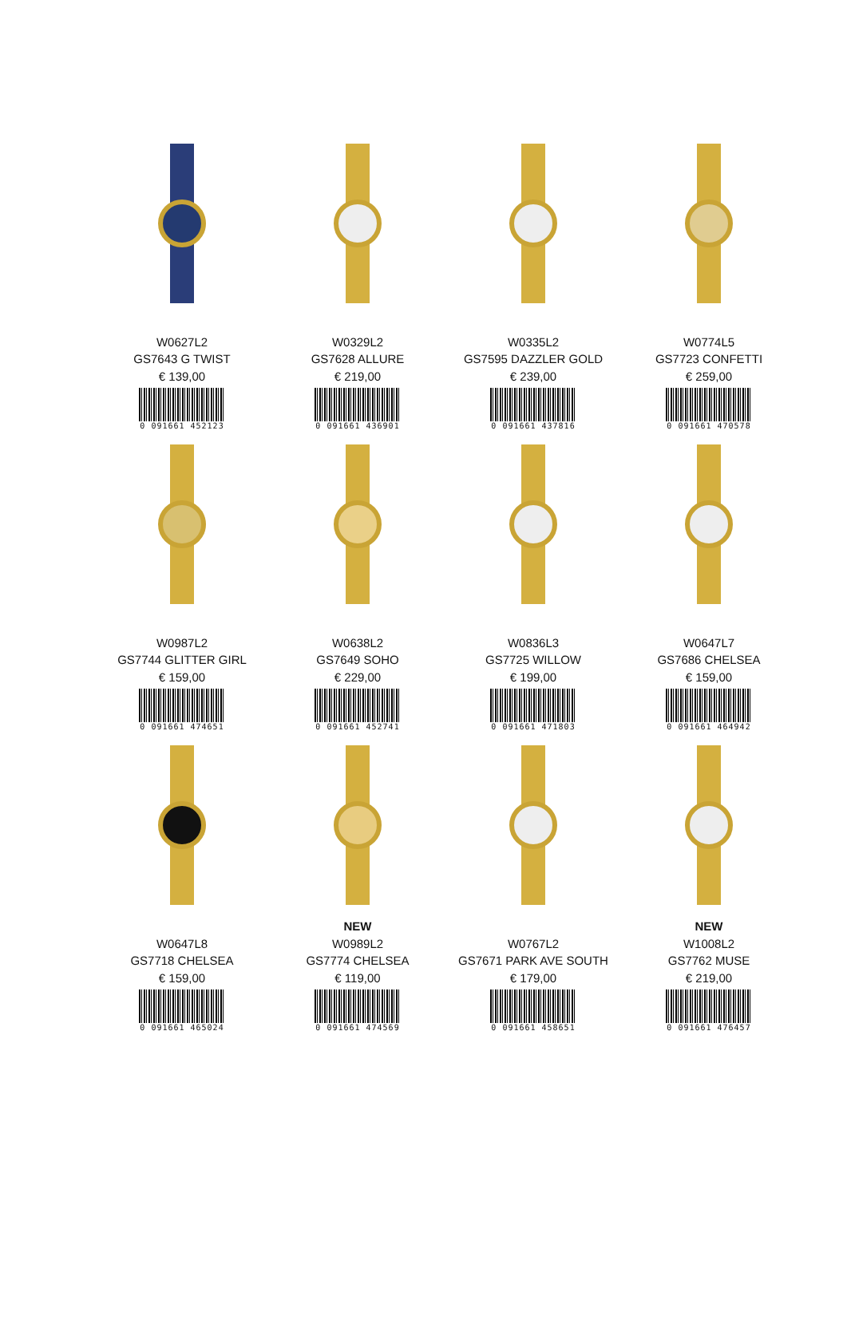W0627L2
GS7643 G TWIST
€ 139,00
0 091661 452123
W0329L2
GS7628 ALLURE
€ 219,00
0 091661 436901
W0335L2
GS7595 DAZZLER GOLD
€ 239,00
0 091661 437816
W0774L5
GS7723 CONFETTI
€ 259,00
0 091661 470578
W0987L2
GS7744 GLITTER GIRL
€ 159,00
0 091661 474651
W0638L2
GS7649 SOHO
€ 229,00
0 091661 452741
W0836L3
GS7725 WILLOW
€ 199,00
0 091661 471803
W0647L7
GS7686 CHELSEA
€ 159,00
0 091661 464942
W0647L8
GS7718 CHELSEA
€ 159,00
0 091661 465024
NEW
W0989L2
GS7774 CHELSEA
€ 119,00
0 091661 474569
W0767L2
GS7671 PARK AVE SOUTH
€ 179,00
0 091661 458651
NEW
W1008L2
GS7762 MUSE
€ 219,00
0 091661 476457